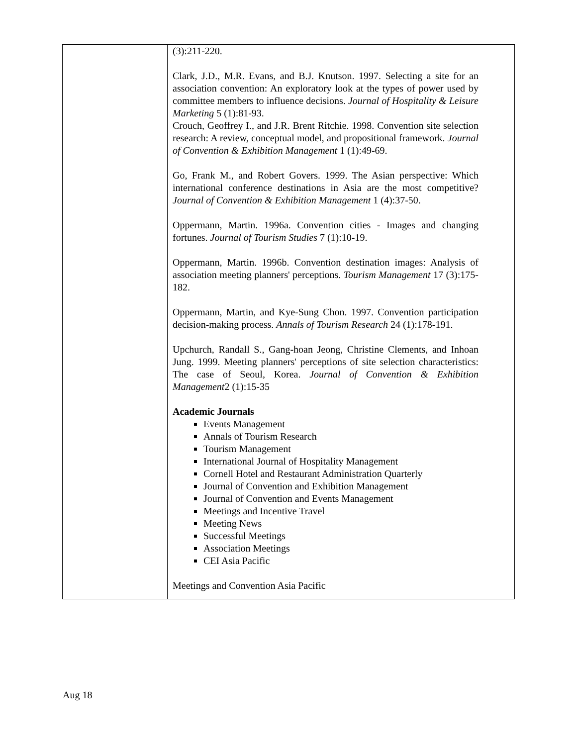| | (3):211-220. Clark, J.D., M.R. Evans, and B.J. Knutson. 1997. Selecting a site for an association convention: An exploratory look at the types of power used by committee members to influence decisions. Journal of Hospitality & Leisure Marketing 5 (1):81-93. Crouch, Geoffrey I., and J.R. Brent Ritchie. 1998. Convention site selection research: A review, conceptual model, and propositional framework. Journal of Convention & Exhibition Management 1 (1):49-69. Go, Frank M., and Robert Govers. 1999. The Asian perspective: Which international conference destinations in Asia are the most competitive? Journal of Convention & Exhibition Management 1 (4):37-50. Oppermann, Martin. 1996a. Convention cities - Images and changing fortunes. Journal of Tourism Studies 7 (1):10-19. Oppermann, Martin. 1996b. Convention destination images: Analysis of association meeting planners' perceptions. Tourism Management 17 (3):175-182. Oppermann, Martin, and Kye-Sung Chon. 1997. Convention participation decision-making process. Annals of Tourism Research 24 (1):178-191. Upchurch, Randall S., Gang-hoan Jeong, Christine Clements, and Inhoan Jung. 1999. Meeting planners' perceptions of site selection characteristics: The case of Seoul, Korea. Journal of Convention & Exhibition Management 2 (1):15-35 Academic Journals Events Management Annals of Tourism Research Tourism Management International Journal of Hospitality Management Cornell Hotel and Restaurant Administration Quarterly Journal of Convention and Exhibition Management Journal of Convention and Events Management Meetings and Incentive Travel Meeting News Successful Meetings Association Meetings CEI Asia Pacific Meetings and Convention Asia Pacific |
Aug 18